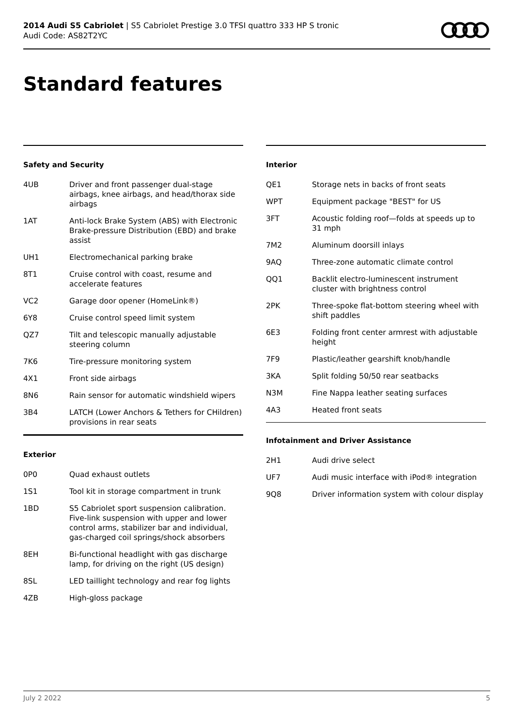2014 Audi S5 Cabriolet | S5 Cabriolet Prestige 3.0 TFSI quattro 333 HP S tronic
Audi Code: AS82T2YC
Standard features
Safety and Security
| 4UB | Driver and front passenger dual-stage airbags, knee airbags, and head/thorax side airbags |
| 1AT | Anti-lock Brake System (ABS) with Electronic Brake-pressure Distribution (EBD) and brake assist |
| UH1 | Electromechanical parking brake |
| 8T1 | Cruise control with coast, resume and accelerate features |
| VC2 | Garage door opener (HomeLink®) |
| 6Y8 | Cruise control speed limit system |
| QZ7 | Tilt and telescopic manually adjustable steering column |
| 7K6 | Tire-pressure monitoring system |
| 4X1 | Front side airbags |
| 8N6 | Rain sensor for automatic windshield wipers |
| 3B4 | LATCH (Lower Anchors & Tethers for CHildren) provisions in rear seats |
Exterior
| 0P0 | Quad exhaust outlets |
| 1S1 | Tool kit in storage compartment in trunk |
| 1BD | S5 Cabriolet sport suspension calibration. Five-link suspension with upper and lower control arms, stabilizer bar and individual, gas-charged coil springs/shock absorbers |
| 8EH | Bi-functional headlight with gas discharge lamp, for driving on the right (US design) |
| 8SL | LED taillight technology and rear fog lights |
| 4ZB | High-gloss package |
Interior
| QE1 | Storage nets in backs of front seats |
| WPT | Equipment package "BEST" for US |
| 3FT | Acoustic folding roof—folds at speeds up to 31 mph |
| 7M2 | Aluminum doorsill inlays |
| 9AQ | Three-zone automatic climate control |
| QQ1 | Backlit electro-luminescent instrument cluster with brightness control |
| 2PK | Three-spoke flat-bottom steering wheel with shift paddles |
| 6E3 | Folding front center armrest with adjustable height |
| 7F9 | Plastic/leather gearshift knob/handle |
| 3KA | Split folding 50/50 rear seatbacks |
| N3M | Fine Nappa leather seating surfaces |
| 4A3 | Heated front seats |
Infotainment and Driver Assistance
| 2H1 | Audi drive select |
| UF7 | Audi music interface with iPod® integration |
| 9Q8 | Driver information system with colour display |
July 2 2022 5